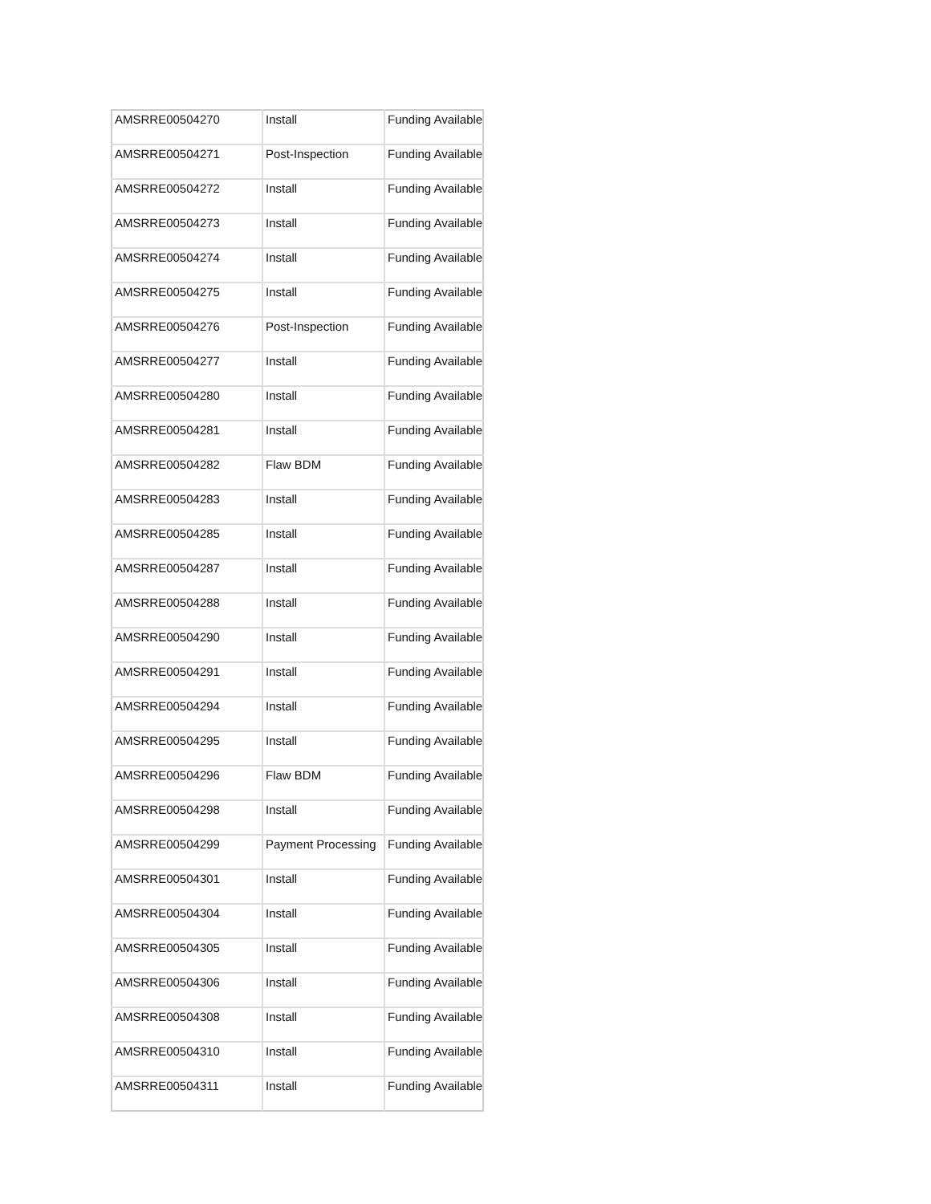| AMSRRE00504270 | Install | Funding Available |
| AMSRRE00504271 | Post-Inspection | Funding Available |
| AMSRRE00504272 | Install | Funding Available |
| AMSRRE00504273 | Install | Funding Available |
| AMSRRE00504274 | Install | Funding Available |
| AMSRRE00504275 | Install | Funding Available |
| AMSRRE00504276 | Post-Inspection | Funding Available |
| AMSRRE00504277 | Install | Funding Available |
| AMSRRE00504280 | Install | Funding Available |
| AMSRRE00504281 | Install | Funding Available |
| AMSRRE00504282 | Flaw BDM | Funding Available |
| AMSRRE00504283 | Install | Funding Available |
| AMSRRE00504285 | Install | Funding Available |
| AMSRRE00504287 | Install | Funding Available |
| AMSRRE00504288 | Install | Funding Available |
| AMSRRE00504290 | Install | Funding Available |
| AMSRRE00504291 | Install | Funding Available |
| AMSRRE00504294 | Install | Funding Available |
| AMSRRE00504295 | Install | Funding Available |
| AMSRRE00504296 | Flaw BDM | Funding Available |
| AMSRRE00504298 | Install | Funding Available |
| AMSRRE00504299 | Payment Processing | Funding Available |
| AMSRRE00504301 | Install | Funding Available |
| AMSRRE00504304 | Install | Funding Available |
| AMSRRE00504305 | Install | Funding Available |
| AMSRRE00504306 | Install | Funding Available |
| AMSRRE00504308 | Install | Funding Available |
| AMSRRE00504310 | Install | Funding Available |
| AMSRRE00504311 | Install | Funding Available |